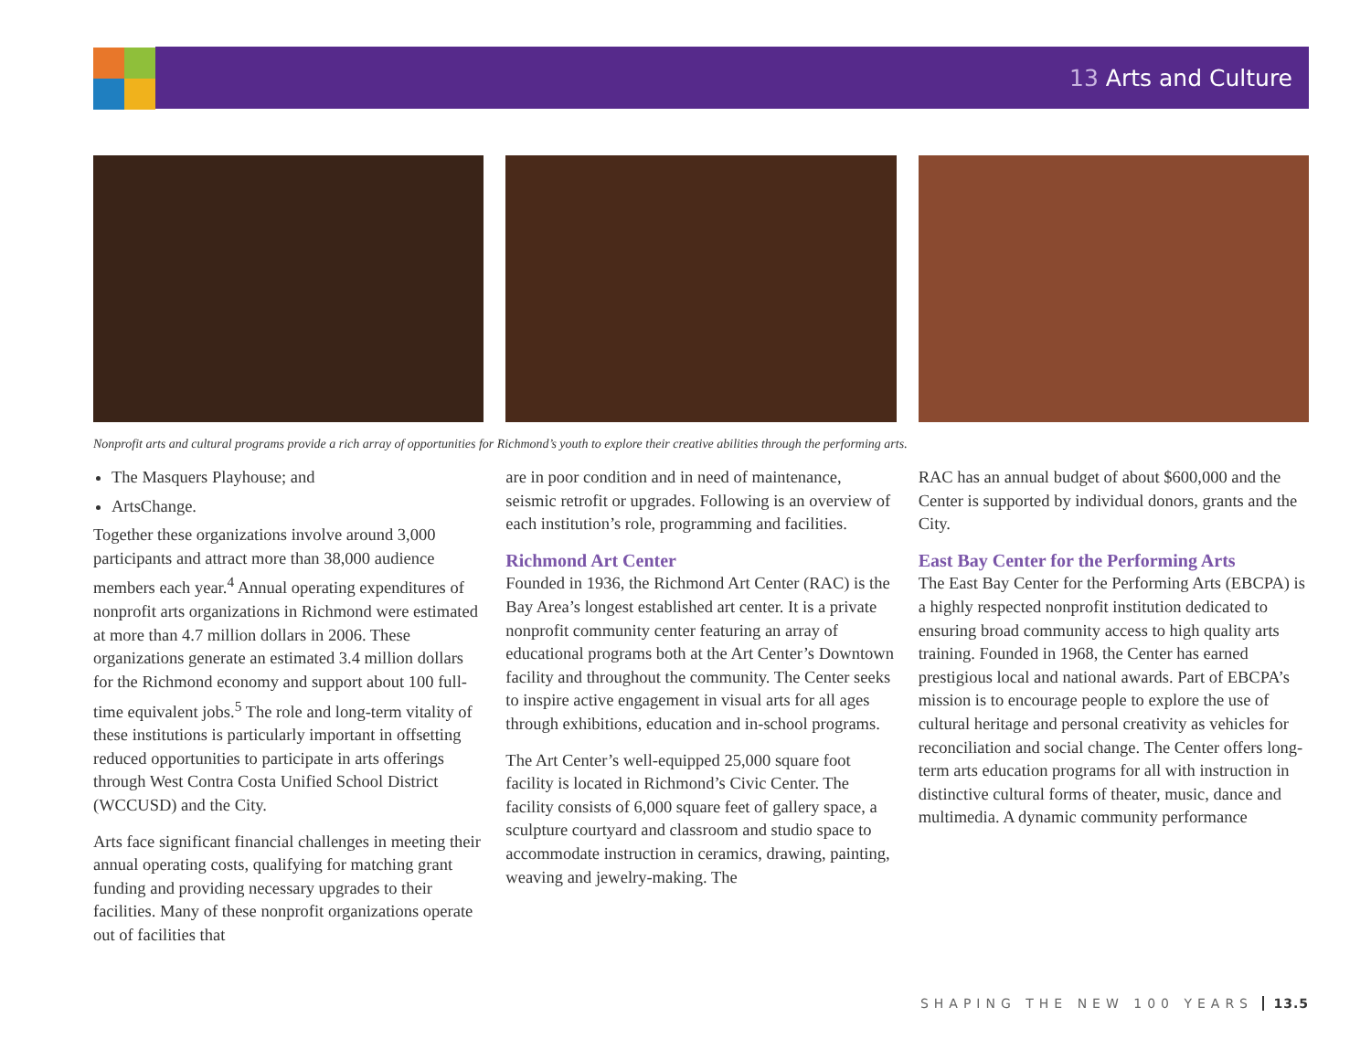13 Arts and Culture
Nonprofit arts and cultural programs provide a rich array of opportunities for Richmond’s youth to explore their creative abilities through the performing arts.
The Masquers Playhouse; and
ArtsChange.
Together these organizations involve around 3,000 participants and attract more than 38,000 audience members each year.<sup>4</sup> Annual operating expenditures of nonprofit arts organizations in Richmond were estimated at more than 4.7 million dollars in 2006. These organizations generate an estimated 3.4 million dollars for the Richmond economy and support about 100 full-time equivalent jobs.<sup>5</sup> The role and long-term vitality of these institutions is particularly important in offsetting reduced opportunities to participate in arts offerings through West Contra Costa Unified School District (WCCUSD) and the City.
Arts face significant financial challenges in meeting their annual operating costs, qualifying for matching grant funding and providing necessary upgrades to their facilities. Many of these nonprofit organizations operate out of facilities that
are in poor condition and in need of maintenance, seismic retrofit or upgrades. Following is an overview of each institution’s role, programming and facilities.
Richmond Art Center
Founded in 1936, the Richmond Art Center (RAC) is the Bay Area’s longest established art center. It is a private nonprofit community center featuring an array of educational programs both at the Art Center’s Downtown facility and throughout the community. The Center seeks to inspire active engagement in visual arts for all ages through exhibitions, education and in-school programs.
The Art Center’s well-equipped 25,000 square foot facility is located in Richmond’s Civic Center. The facility consists of 6,000 square feet of gallery space, a sculpture courtyard and classroom and studio space to accommodate instruction in ceramics, drawing, painting, weaving and jewelry-making. The
RAC has an annual budget of about $600,000 and the Center is supported by individual donors, grants and the City.
East Bay Center for the Performing Arts
The East Bay Center for the Performing Arts (EBCPA) is a highly respected nonprofit institution dedicated to ensuring broad community access to high quality arts training. Founded in 1968, the Center has earned prestigious local and national awards. Part of EBCPA’s mission is to encourage people to explore the use of cultural heritage and personal creativity as vehicles for reconciliation and social change. The Center offers long-term arts education programs for all with instruction in distinctive cultural forms of theater, music, dance and multimedia. A dynamic community performance
SHAPING THE NEW 100 YEARS 13.5